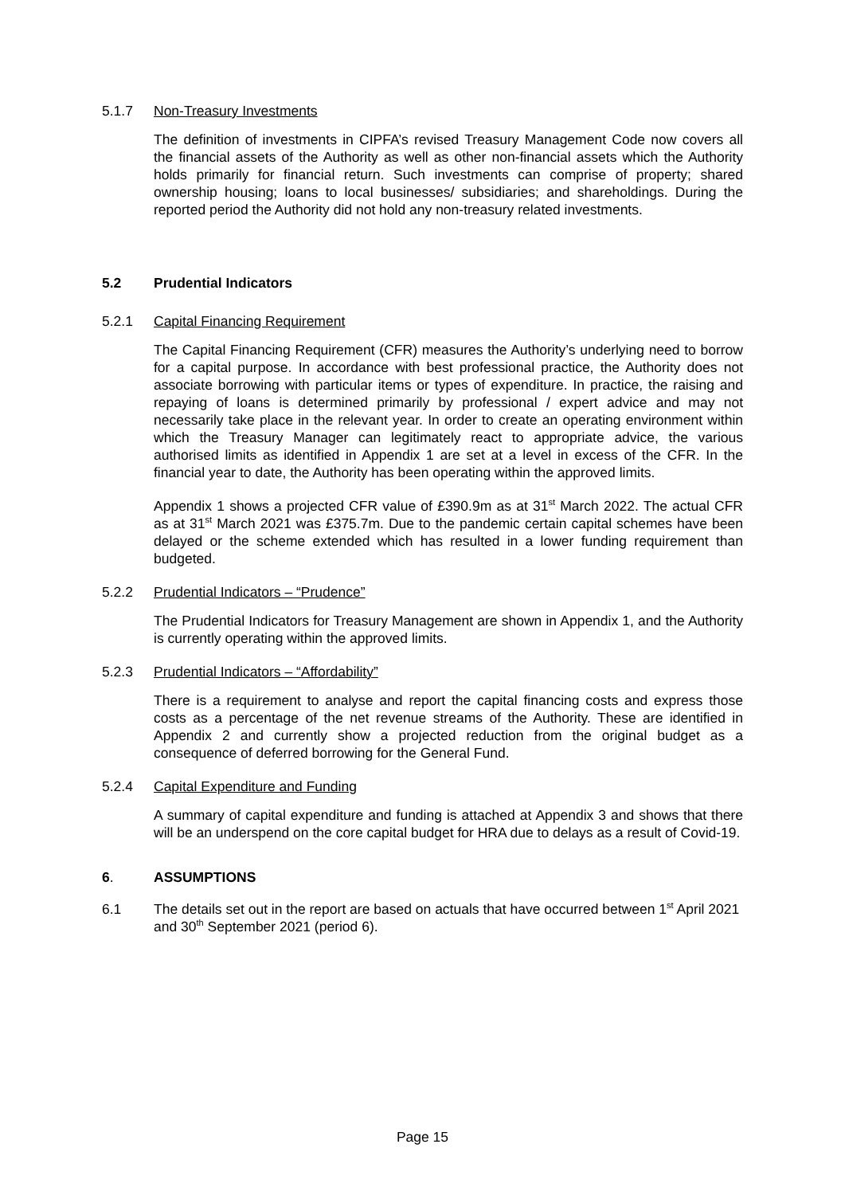5.1.7 Non-Treasury Investments
The definition of investments in CIPFA’s revised Treasury Management Code now covers all the financial assets of the Authority as well as other non-financial assets which the Authority holds primarily for financial return. Such investments can comprise of property; shared ownership housing; loans to local businesses/ subsidiaries; and shareholdings. During the reported period the Authority did not hold any non-treasury related investments.
5.2 Prudential Indicators
5.2.1 Capital Financing Requirement
The Capital Financing Requirement (CFR) measures the Authority’s underlying need to borrow for a capital purpose. In accordance with best professional practice, the Authority does not associate borrowing with particular items or types of expenditure. In practice, the raising and repaying of loans is determined primarily by professional / expert advice and may not necessarily take place in the relevant year. In order to create an operating environment within which the Treasury Manager can legitimately react to appropriate advice, the various authorised limits as identified in Appendix 1 are set at a level in excess of the CFR. In the financial year to date, the Authority has been operating within the approved limits.
Appendix 1 shows a projected CFR value of £390.9m as at 31<sup>st</sup> March 2022. The actual CFR as at 31<sup>st</sup> March 2021 was £375.7m. Due to the pandemic certain capital schemes have been delayed or the scheme extended which has resulted in a lower funding requirement than budgeted.
5.2.2 Prudential Indicators – “Prudence”
The Prudential Indicators for Treasury Management are shown in Appendix 1, and the Authority is currently operating within the approved limits.
5.2.3 Prudential Indicators – “Affordability”
There is a requirement to analyse and report the capital financing costs and express those costs as a percentage of the net revenue streams of the Authority. These are identified in Appendix 2 and currently show a projected reduction from the original budget as a consequence of deferred borrowing for the General Fund.
5.2.4 Capital Expenditure and Funding
A summary of capital expenditure and funding is attached at Appendix 3 and shows that there will be an underspend on the core capital budget for HRA due to delays as a result of Covid-19.
6. ASSUMPTIONS
6.1 The details set out in the report are based on actuals that have occurred between 1<sup>st</sup> April 2021 and 30<sup>th</sup> September 2021 (period 6).
Page 15